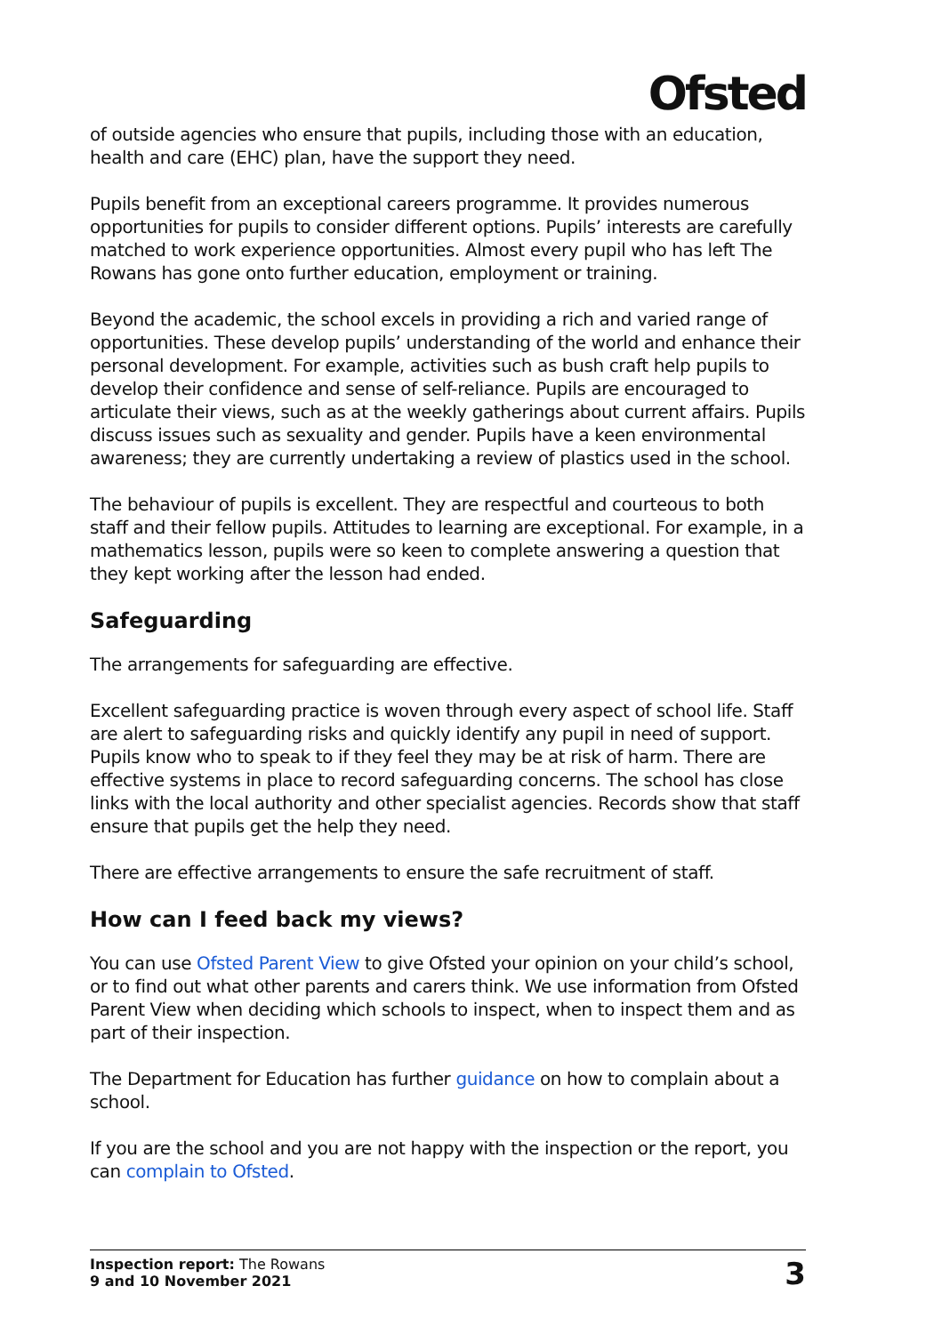Ofsted
of outside agencies who ensure that pupils, including those with an education, health and care (EHC) plan, have the support they need.
Pupils benefit from an exceptional careers programme. It provides numerous opportunities for pupils to consider different options. Pupils’ interests are carefully matched to work experience opportunities. Almost every pupil who has left The Rowans has gone onto further education, employment or training.
Beyond the academic, the school excels in providing a rich and varied range of opportunities. These develop pupils’ understanding of the world and enhance their personal development. For example, activities such as bush craft help pupils to develop their confidence and sense of self-reliance. Pupils are encouraged to articulate their views, such as at the weekly gatherings about current affairs. Pupils discuss issues such as sexuality and gender. Pupils have a keen environmental awareness; they are currently undertaking a review of plastics used in the school.
The behaviour of pupils is excellent. They are respectful and courteous to both staff and their fellow pupils. Attitudes to learning are exceptional. For example, in a mathematics lesson, pupils were so keen to complete answering a question that they kept working after the lesson had ended.
Safeguarding
The arrangements for safeguarding are effective.
Excellent safeguarding practice is woven through every aspect of school life. Staff are alert to safeguarding risks and quickly identify any pupil in need of support. Pupils know who to speak to if they feel they may be at risk of harm. There are effective systems in place to record safeguarding concerns. The school has close links with the local authority and other specialist agencies. Records show that staff ensure that pupils get the help they need.
There are effective arrangements to ensure the safe recruitment of staff.
How can I feed back my views?
You can use Ofsted Parent View to give Ofsted your opinion on your child’s school, or to find out what other parents and carers think. We use information from Ofsted Parent View when deciding which schools to inspect, when to inspect them and as part of their inspection.
The Department for Education has further guidance on how to complain about a school.
If you are the school and you are not happy with the inspection or the report, you can complain to Ofsted.
Inspection report: The Rowans
9 and 10 November 2021
3